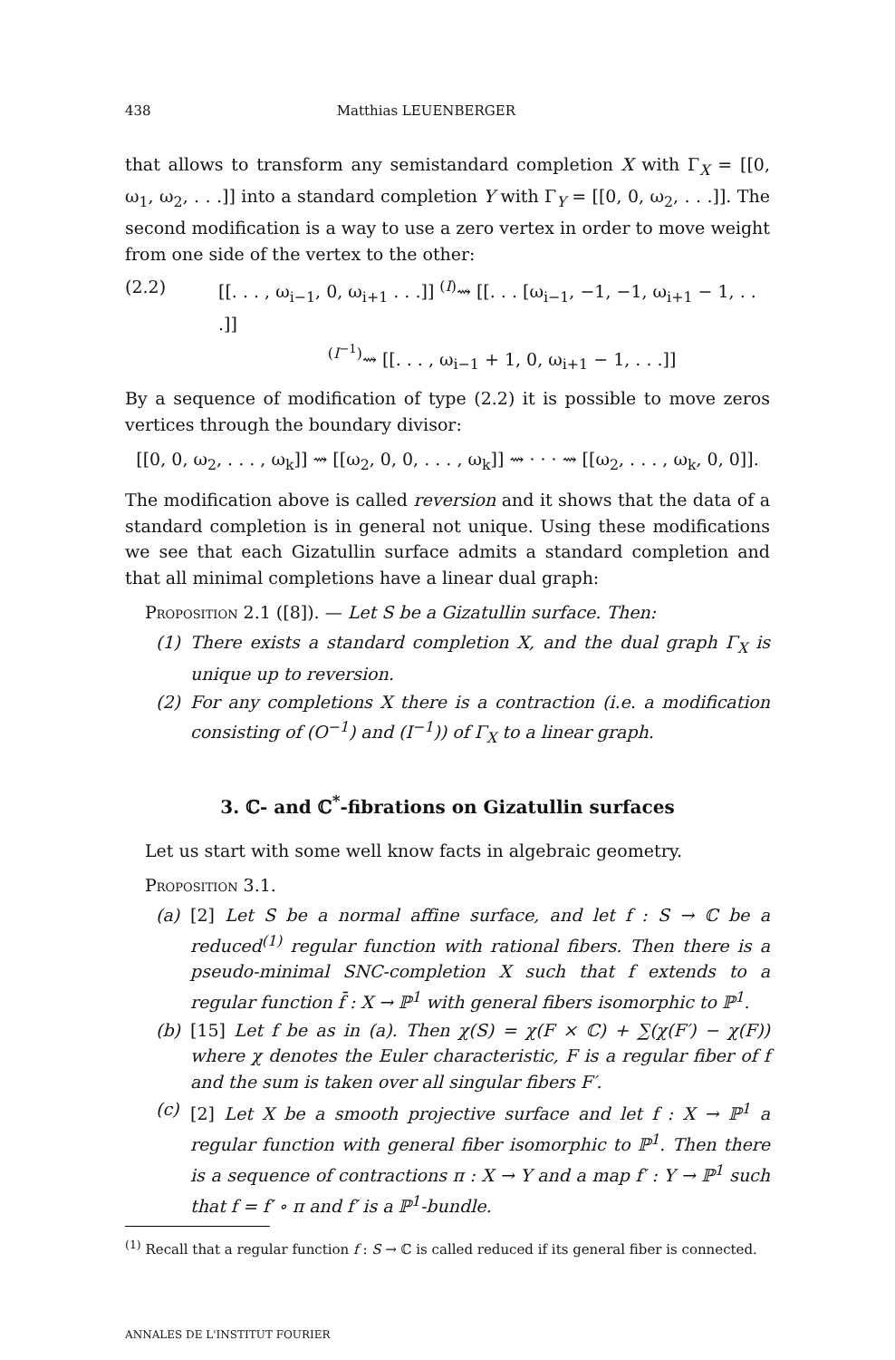438 Matthias LEUENBERGER
that allows to transform any semistandard completion X with Γ<sub>X</sub> = [[0, ω<sub>1</sub>, ω<sub>2</sub>, . . .]] into a standard completion Y with Γ<sub>Y</sub> = [[0, 0, ω<sub>2</sub>, . . .]]. The second modification is a way to use a zero vertex in order to move weight from one side of the vertex to the other:
(2.2) [[. . . , ω<sub>i−1</sub>, 0, ω<sub>i+1</sub> . . .]] <sup>(I)</sup>⇝ [[. . . [ω<sub>i−1</sub>, −1, −1, ω<sub>i+1</sub> − 1, . . .]]
<sup>(I<sup>−1</sup>)</sup>⇝ [[. . . , ω<sub>i−1</sub> + 1, 0, ω<sub>i+1</sub> − 1, . . .]]
By a sequence of modification of type (2.2) it is possible to move zeros vertices through the boundary divisor:
[[0, 0, ω<sub>2</sub>, . . . , ω<sub>k</sub>]] ⇝ [[ω<sub>2</sub>, 0, 0, . . . , ω<sub>k</sub>]] ⇝ · · · ⇝ [[ω<sub>2</sub>, . . . , ω<sub>k</sub>, 0, 0]].
The modification above is called reversion and it shows that the data of a standard completion is in general not unique. Using these modifications we see that each Gizatullin surface admits a standard completion and that all minimal completions have a linear dual graph:
Proposition 2.1 ([8]). — Let S be a Gizatullin surface. Then:
(1) There exists a standard completion X, and the dual graph Γ<sub>X</sub> is unique up to reversion.
(2) For any completions X there is a contraction (i.e. a modification consisting of (O<sup>−1</sup>) and (I<sup>−1</sup>)) of Γ<sub>X</sub> to a linear graph.
3. ℂ- and ℂ<sup>*</sup>-fibrations on Gizatullin surfaces
Let us start with some well know facts in algebraic geometry.
Proposition 3.1.
(a) [2] Let S be a normal affine surface, and let f : S → ℂ be a reduced<sup>(1)</sup> regular function with rational fibers. Then there is a pseudo-minimal SNC-completion X such that f extends to a regular function f̄ : X → ℙ<sup>1</sup> with general fibers isomorphic to ℙ<sup>1</sup>.
(b) [15] Let f be as in (a). Then χ(S) = χ(F × ℂ) + ∑(χ(F′) − χ(F)) where χ denotes the Euler characteristic, F is a regular fiber of f and the sum is taken over all singular fibers F′.
(c) [2] Let X be a smooth projective surface and let f : X → ℙ<sup>1</sup> a regular function with general fiber isomorphic to ℙ<sup>1</sup>. Then there is a sequence of contractions π : X → Y and a map f′ : Y → ℙ<sup>1</sup> such that f = f′ ∘ π and f′ is a ℙ<sup>1</sup>-bundle.
<sup>(1)</sup> Recall that a regular function f : S → ℂ is called reduced if its general fiber is connected.
ANNALES DE L'INSTITUT FOURIER